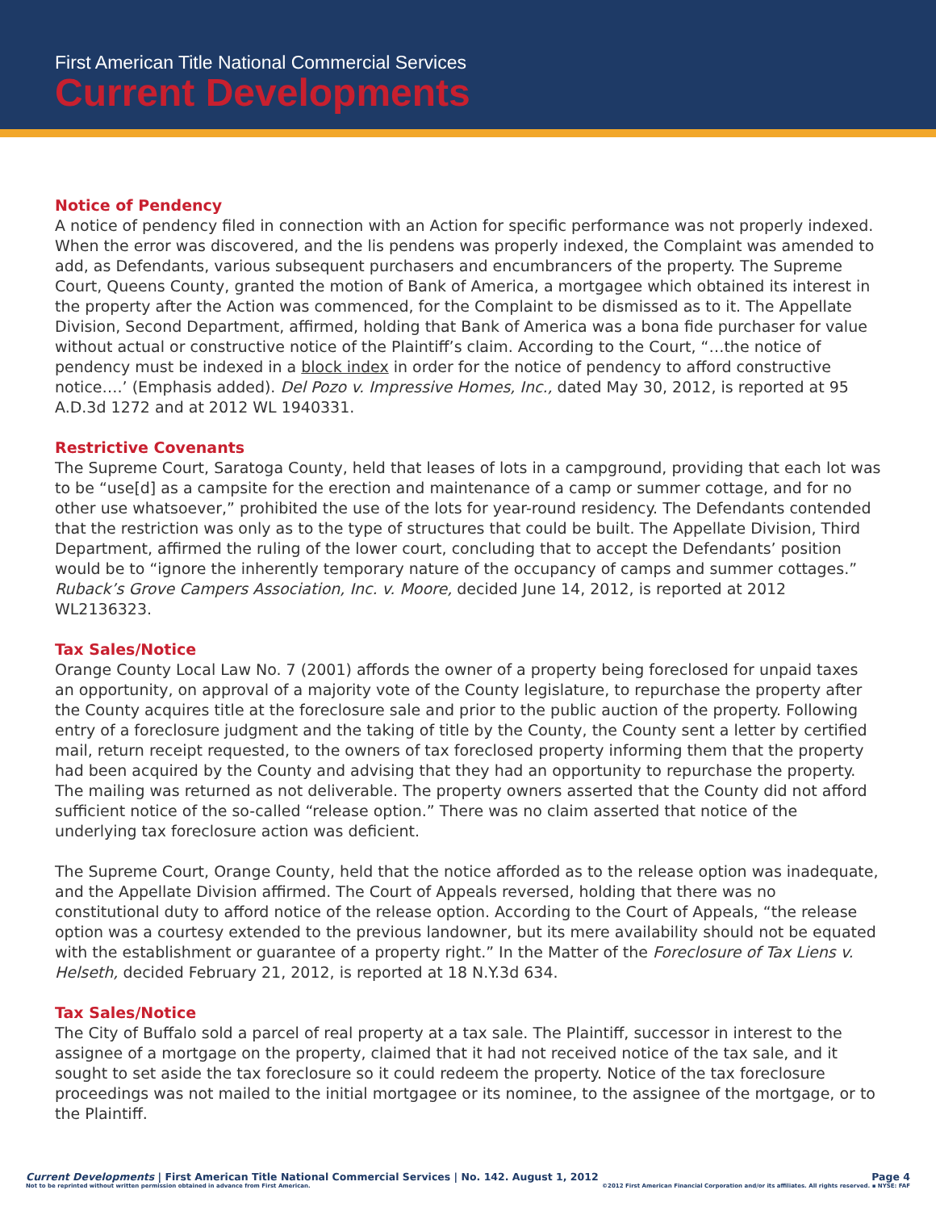First American Title National Commercial Services
Current Developments
Notice of Pendency
A notice of pendency filed in connection with an Action for specific performance was not properly indexed. When the error was discovered, and the lis pendens was properly indexed, the Complaint was amended to add, as Defendants, various subsequent purchasers and encumbrancers of the property. The Supreme Court, Queens County, granted the motion of Bank of America, a mortgagee which obtained its interest in the property after the Action was commenced, for the Complaint to be dismissed as to it. The Appellate Division, Second Department, affirmed, holding that Bank of America was a bona fide purchaser for value without actual or constructive notice of the Plaintiff’s claim. According to the Court, “…the notice of pendency must be indexed in a block index in order for the notice of pendency to afford constructive notice….’ (Emphasis added). Del Pozo v. Impressive Homes, Inc., dated May 30, 2012, is reported at 95 A.D.3d 1272 and at 2012 WL 1940331.
Restrictive Covenants
The Supreme Court, Saratoga County, held that leases of lots in a campground, providing that each lot was to be “use[d] as a campsite for the erection and maintenance of a camp or summer cottage, and for no other use whatsoever,” prohibited the use of the lots for year-round residency. The Defendants contended that the restriction was only as to the type of structures that could be built. The Appellate Division, Third Department, affirmed the ruling of the lower court, concluding that to accept the Defendants’ position would be to “ignore the inherently temporary nature of the occupancy of camps and summer cottages.” Ruback’s Grove Campers Association, Inc. v. Moore, decided June 14, 2012, is reported at 2012 WL2136323.
Tax Sales/Notice
Orange County Local Law No. 7 (2001) affords the owner of a property being foreclosed for unpaid taxes an opportunity, on approval of a majority vote of the County legislature, to repurchase the property after the County acquires title at the foreclosure sale and prior to the public auction of the property. Following entry of a foreclosure judgment and the taking of title by the County, the County sent a letter by certified mail, return receipt requested, to the owners of tax foreclosed property informing them that the property had been acquired by the County and advising that they had an opportunity to repurchase the property. The mailing was returned as not deliverable. The property owners asserted that the County did not afford sufficient notice of the so-called “release option.” There was no claim asserted that notice of the underlying tax foreclosure action was deficient.
The Supreme Court, Orange County, held that the notice afforded as to the release option was inadequate, and the Appellate Division affirmed. The Court of Appeals reversed, holding that there was no constitutional duty to afford notice of the release option. According to the Court of Appeals, “the release option was a courtesy extended to the previous landowner, but its mere availability should not be equated with the establishment or guarantee of a property right.” In the Matter of the Foreclosure of Tax Liens v. Helseth, decided February 21, 2012, is reported at 18 N.Y.3d 634.
Tax Sales/Notice
The City of Buffalo sold a parcel of real property at a tax sale. The Plaintiff, successor in interest to the assignee of a mortgage on the property, claimed that it had not received notice of the tax sale, and it sought to set aside the tax foreclosure so it could redeem the property. Notice of the tax foreclosure proceedings was not mailed to the initial mortgagee or its nominee, to the assignee of the mortgage, or to the Plaintiff.
Current Developments | First American Title National Commercial Services | No. 142. August 1, 2012 Page 4
Not to be reprinted without written permission obtained in advance from First American. ©2012 First American Financial Corporation and/or its affiliates. All rights reserved. ▪ NYSE: FAF